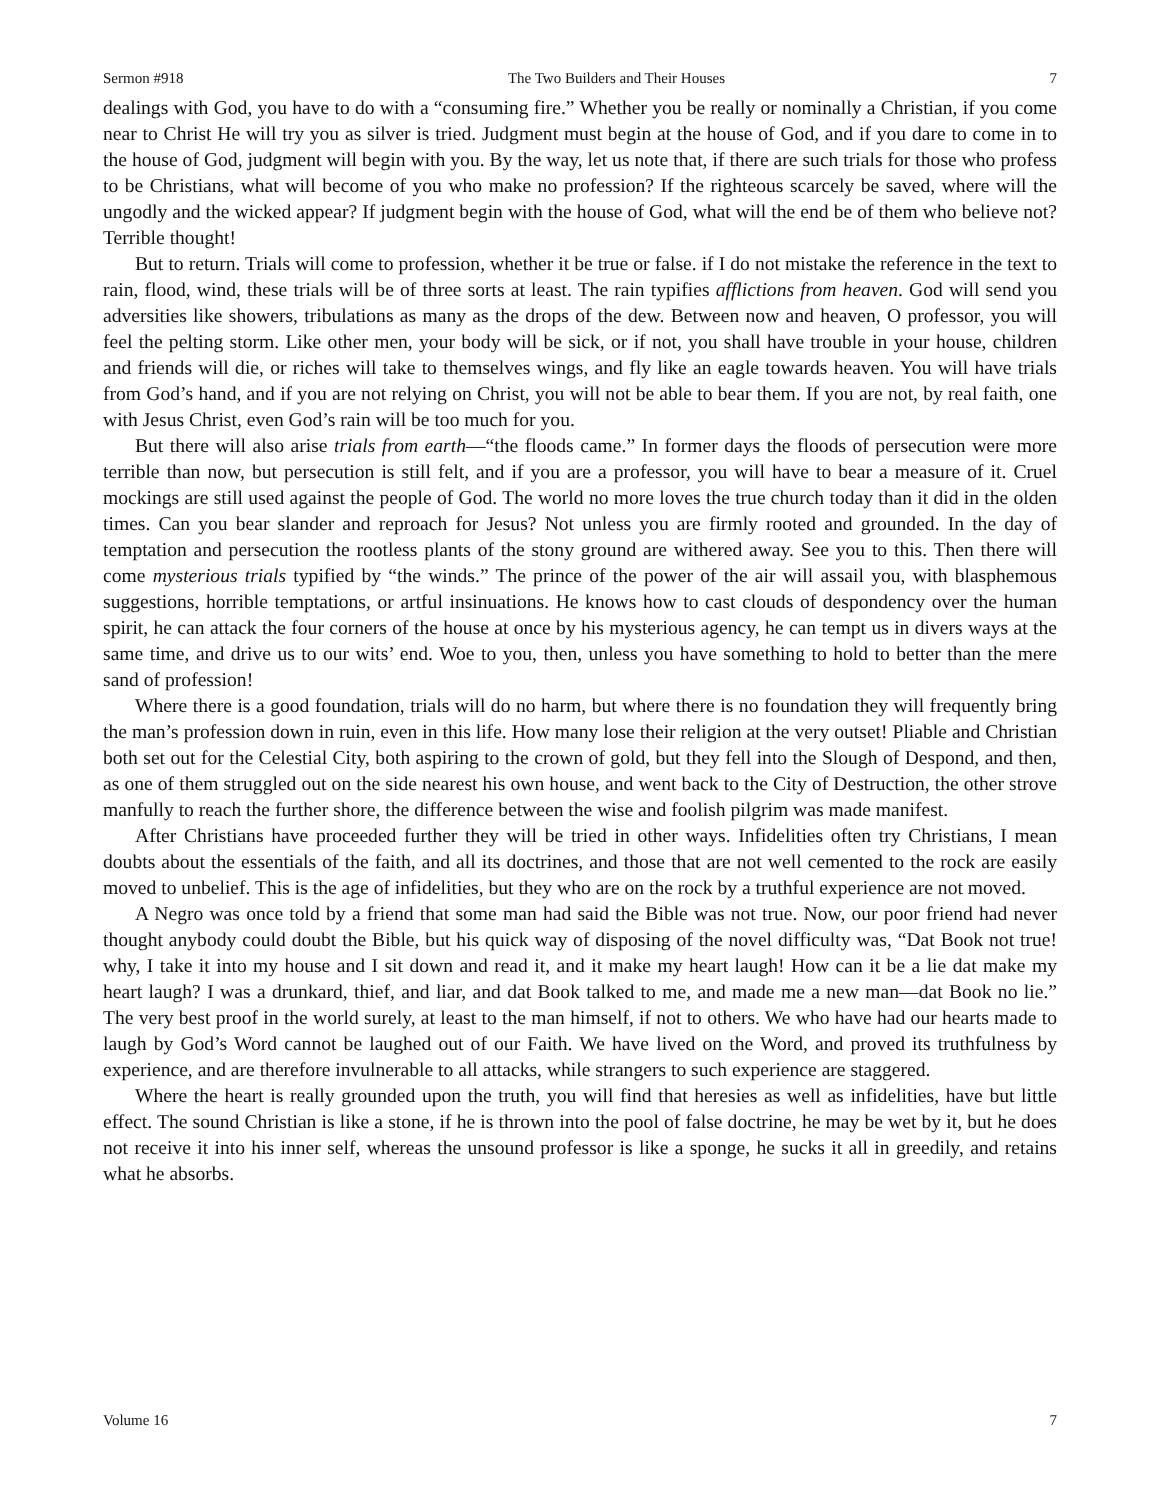Sermon #918 The Two Builders and Their Houses 7
dealings with God, you have to do with a “consuming fire.” Whether you be really or nominally a Christian, if you come near to Christ He will try you as silver is tried. Judgment must begin at the house of God, and if you dare to come in to the house of God, judgment will begin with you. By the way, let us note that, if there are such trials for those who profess to be Christians, what will become of you who make no profession? If the righteous scarcely be saved, where will the ungodly and the wicked appear? If judgment begin with the house of God, what will the end be of them who believe not? Terrible thought!
But to return. Trials will come to profession, whether it be true or false. if I do not mistake the reference in the text to rain, flood, wind, these trials will be of three sorts at least. The rain typifies afflictions from heaven. God will send you adversities like showers, tribulations as many as the drops of the dew. Between now and heaven, O professor, you will feel the pelting storm. Like other men, your body will be sick, or if not, you shall have trouble in your house, children and friends will die, or riches will take to themselves wings, and fly like an eagle towards heaven. You will have trials from God’s hand, and if you are not relying on Christ, you will not be able to bear them. If you are not, by real faith, one with Jesus Christ, even God’s rain will be too much for you.
But there will also arise trials from earth—“the floods came.” In former days the floods of persecution were more terrible than now, but persecution is still felt, and if you are a professor, you will have to bear a measure of it. Cruel mockings are still used against the people of God. The world no more loves the true church today than it did in the olden times. Can you bear slander and reproach for Jesus? Not unless you are firmly rooted and grounded. In the day of temptation and persecution the rootless plants of the stony ground are withered away. See you to this. Then there will come mysterious trials typified by “the winds.” The prince of the power of the air will assail you, with blasphemous suggestions, horrible temptations, or artful insinuations. He knows how to cast clouds of despondency over the human spirit, he can attack the four corners of the house at once by his mysterious agency, he can tempt us in divers ways at the same time, and drive us to our wits’ end. Woe to you, then, unless you have something to hold to better than the mere sand of profession!
Where there is a good foundation, trials will do no harm, but where there is no foundation they will frequently bring the man’s profession down in ruin, even in this life. How many lose their religion at the very outset! Pliable and Christian both set out for the Celestial City, both aspiring to the crown of gold, but they fell into the Slough of Despond, and then, as one of them struggled out on the side nearest his own house, and went back to the City of Destruction, the other strove manfully to reach the further shore, the difference between the wise and foolish pilgrim was made manifest.
After Christians have proceeded further they will be tried in other ways. Infidelities often try Christians, I mean doubts about the essentials of the faith, and all its doctrines, and those that are not well cemented to the rock are easily moved to unbelief. This is the age of infidelities, but they who are on the rock by a truthful experience are not moved.
A Negro was once told by a friend that some man had said the Bible was not true. Now, our poor friend had never thought anybody could doubt the Bible, but his quick way of disposing of the novel difficulty was, “Dat Book not true! why, I take it into my house and I sit down and read it, and it make my heart laugh! How can it be a lie dat make my heart laugh? I was a drunkard, thief, and liar, and dat Book talked to me, and made me a new man—dat Book no lie.” The very best proof in the world surely, at least to the man himself, if not to others. We who have had our hearts made to laugh by God’s Word cannot be laughed out of our Faith. We have lived on the Word, and proved its truthfulness by experience, and are therefore invulnerable to all attacks, while strangers to such experience are staggered.
Where the heart is really grounded upon the truth, you will find that heresies as well as infidelities, have but little effect. The sound Christian is like a stone, if he is thrown into the pool of false doctrine, he may be wet by it, but he does not receive it into his inner self, whereas the unsound professor is like a sponge, he sucks it all in greedily, and retains what he absorbs.
Volume 16 7